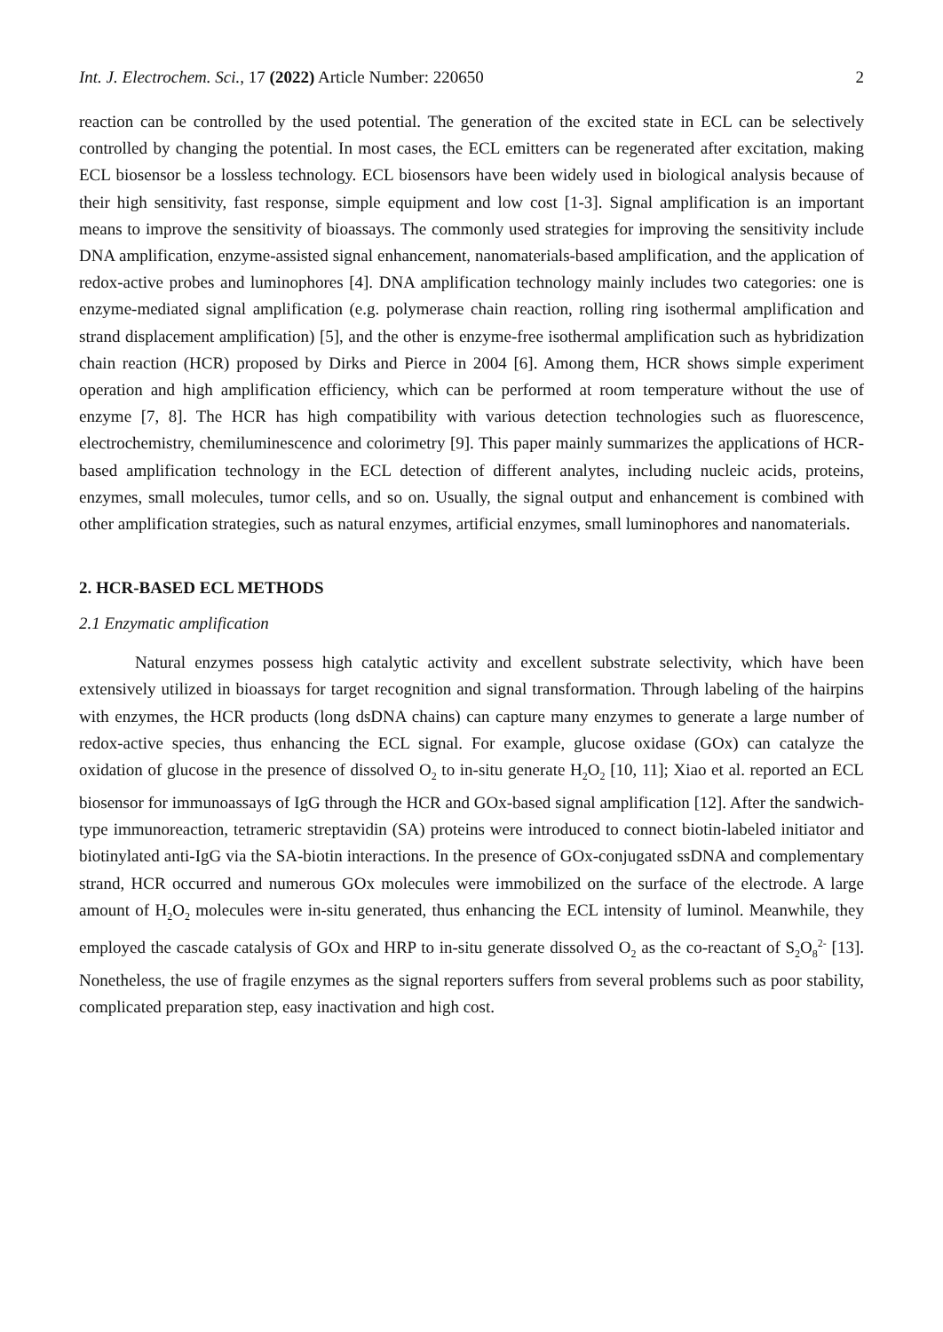Int. J. Electrochem. Sci., 17 (2022) Article Number: 220650 2
reaction can be controlled by the used potential. The generation of the excited state in ECL can be selectively controlled by changing the potential. In most cases, the ECL emitters can be regenerated after excitation, making ECL biosensor be a lossless technology. ECL biosensors have been widely used in biological analysis because of their high sensitivity, fast response, simple equipment and low cost [1-3]. Signal amplification is an important means to improve the sensitivity of bioassays. The commonly used strategies for improving the sensitivity include DNA amplification, enzyme-assisted signal enhancement, nanomaterials-based amplification, and the application of redox-active probes and luminophores [4]. DNA amplification technology mainly includes two categories: one is enzyme-mediated signal amplification (e.g. polymerase chain reaction, rolling ring isothermal amplification and strand displacement amplification) [5], and the other is enzyme-free isothermal amplification such as hybridization chain reaction (HCR) proposed by Dirks and Pierce in 2004 [6]. Among them, HCR shows simple experiment operation and high amplification efficiency, which can be performed at room temperature without the use of enzyme [7, 8]. The HCR has high compatibility with various detection technologies such as fluorescence, electrochemistry, chemiluminescence and colorimetry [9]. This paper mainly summarizes the applications of HCR-based amplification technology in the ECL detection of different analytes, including nucleic acids, proteins, enzymes, small molecules, tumor cells, and so on. Usually, the signal output and enhancement is combined with other amplification strategies, such as natural enzymes, artificial enzymes, small luminophores and nanomaterials.
2. HCR-BASED ECL METHODS
2.1 Enzymatic amplification
Natural enzymes possess high catalytic activity and excellent substrate selectivity, which have been extensively utilized in bioassays for target recognition and signal transformation. Through labeling of the hairpins with enzymes, the HCR products (long dsDNA chains) can capture many enzymes to generate a large number of redox-active species, thus enhancing the ECL signal. For example, glucose oxidase (GOx) can catalyze the oxidation of glucose in the presence of dissolved O<sub>2</sub> to in-situ generate H<sub>2</sub>O<sub>2</sub> [10, 11]; Xiao et al. reported an ECL biosensor for immunoassays of IgG through the HCR and GOx-based signal amplification [12]. After the sandwich-type immunoreaction, tetrameric streptavidin (SA) proteins were introduced to connect biotin-labeled initiator and biotinylated anti-IgG via the SA-biotin interactions. In the presence of GOx-conjugated ssDNA and complementary strand, HCR occurred and numerous GOx molecules were immobilized on the surface of the electrode. A large amount of H<sub>2</sub>O<sub>2</sub> molecules were in-situ generated, thus enhancing the ECL intensity of luminol. Meanwhile, they employed the cascade catalysis of GOx and HRP to in-situ generate dissolved O<sub>2</sub> as the co-reactant of S<sub>2</sub>O<sub>8</sub><sup>2-</sup> [13]. Nonetheless, the use of fragile enzymes as the signal reporters suffers from several problems such as poor stability, complicated preparation step, easy inactivation and high cost.